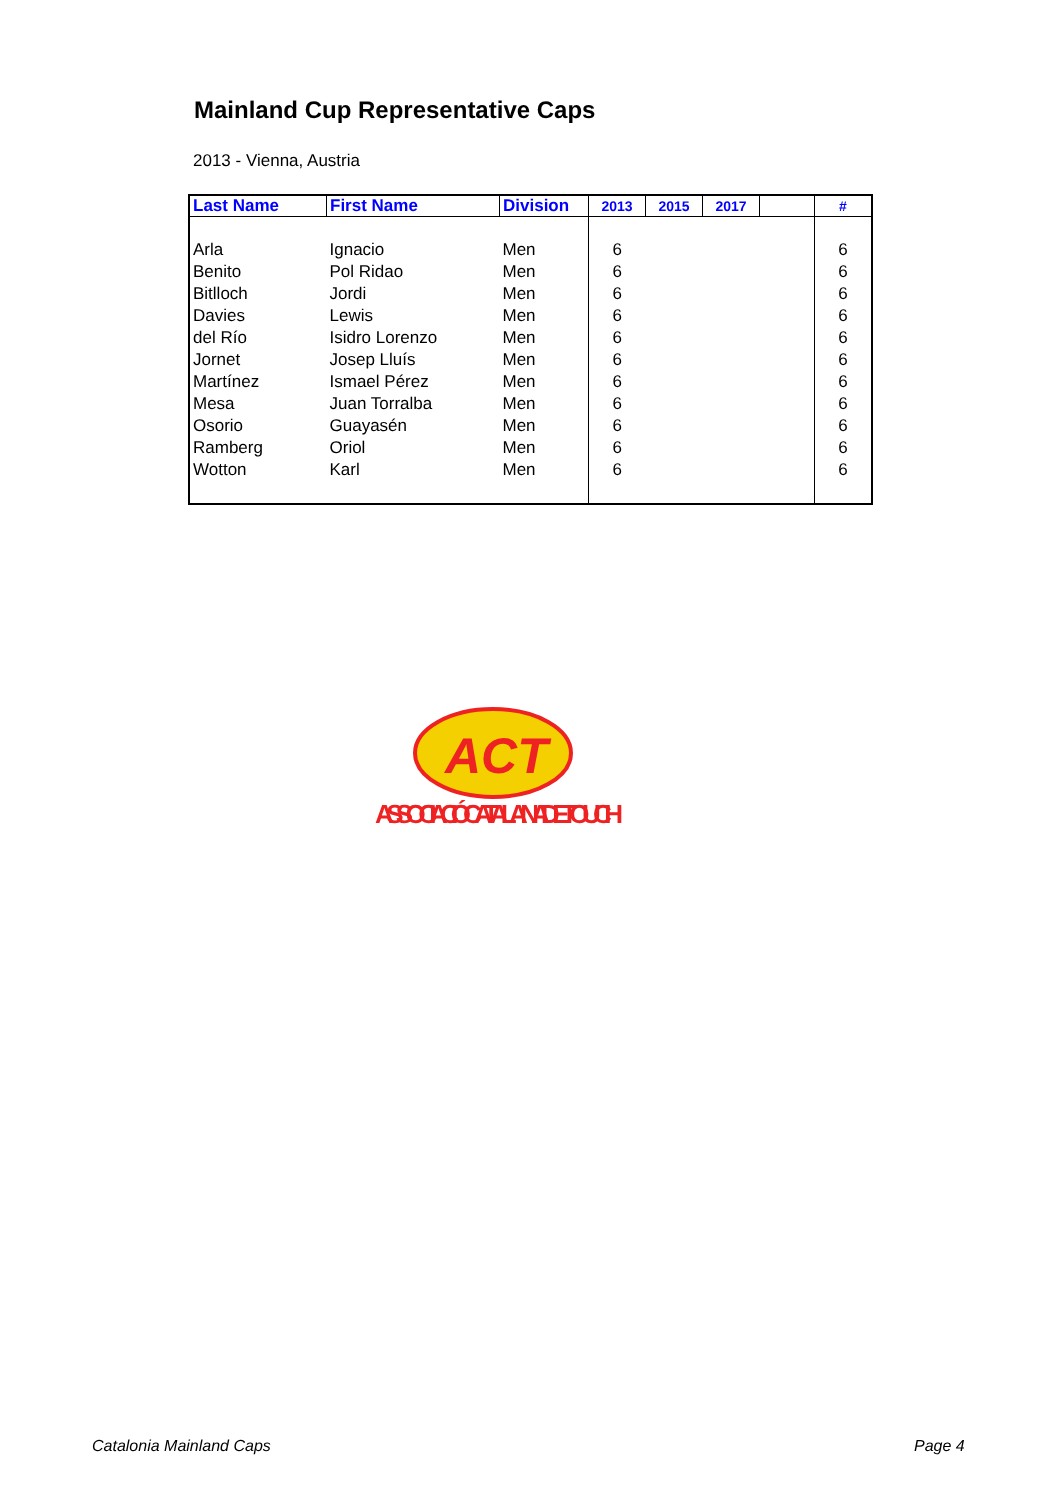Mainland Cup Representative Caps
2013 - Vienna, Austria
| Last Name | First Name | Division | 2013 | 2015 | 2017 | | # |
| --- | --- | --- | --- | --- | --- | --- | --- |
| Arla | Ignacio | Men | 6 | | | | 6 |
| Benito | Pol Ridao | Men | 6 | | | | 6 |
| Bitlloch | Jordi | Men | 6 | | | | 6 |
| Davies | Lewis | Men | 6 | | | | 6 |
| del Río | Isidro Lorenzo | Men | 6 | | | | 6 |
| Jornet | Josep Lluís | Men | 6 | | | | 6 |
| Martínez | Ismael Pérez | Men | 6 | | | | 6 |
| Mesa | Juan Torralba | Men | 6 | | | | 6 |
| Osorio | Guayasén | Men | 6 | | | | 6 |
| Ramberg | Oriol | Men | 6 | | | | 6 |
| Wotton | Karl | Men | 6 | | | | 6 |
ACT
ASSOCIACIÓ CATALANA DE TOUCH
Catalonia Mainland Caps Page 4